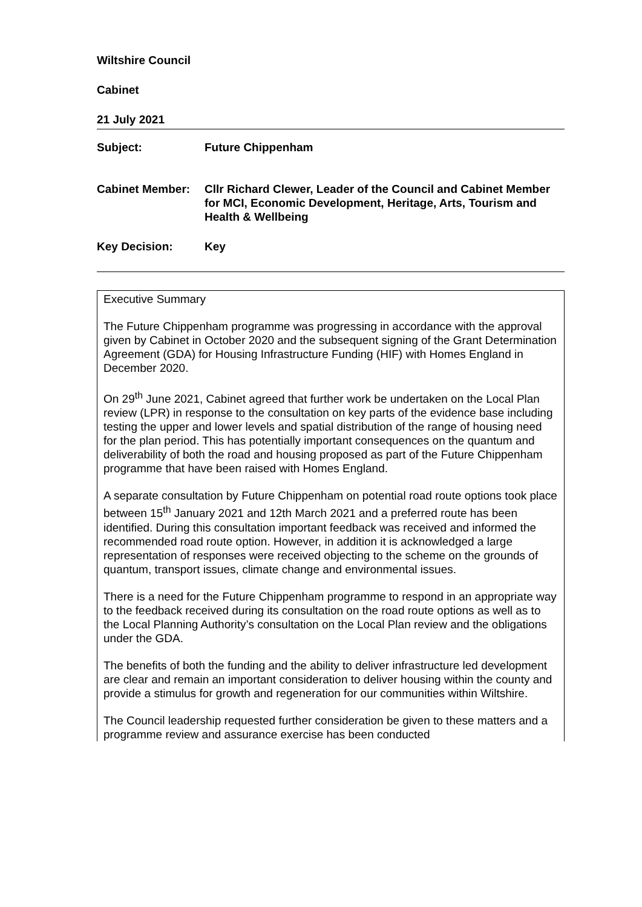Wiltshire Council
Cabinet
21 July 2021
Subject: Future Chippenham
Cabinet Member: Cllr Richard Clewer, Leader of the Council and Cabinet Member for MCI, Economic Development, Heritage, Arts, Tourism and Health & Wellbeing
Key Decision: Key
Executive Summary
The Future Chippenham programme was progressing in accordance with the approval given by Cabinet in October 2020 and the subsequent signing of the Grant Determination Agreement (GDA) for Housing Infrastructure Funding (HIF) with Homes England in December 2020.
On 29<sup>th</sup> June 2021, Cabinet agreed that further work be undertaken on the Local Plan review (LPR) in response to the consultation on key parts of the evidence base including testing the upper and lower levels and spatial distribution of the range of housing need for the plan period. This has potentially important consequences on the quantum and deliverability of both the road and housing proposed as part of the Future Chippenham programme that have been raised with Homes England.
A separate consultation by Future Chippenham on potential road route options took place between 15<sup>th</sup> January 2021 and 12th March 2021 and a preferred route has been identified. During this consultation important feedback was received and informed the recommended road route option. However, in addition it is acknowledged a large representation of responses were received objecting to the scheme on the grounds of quantum, transport issues, climate change and environmental issues.
There is a need for the Future Chippenham programme to respond in an appropriate way to the feedback received during its consultation on the road route options as well as to the Local Planning Authority’s consultation on the Local Plan review and the obligations under the GDA.
The benefits of both the funding and the ability to deliver infrastructure led development are clear and remain an important consideration to deliver housing within the county and provide a stimulus for growth and regeneration for our communities within Wiltshire.
The Council leadership requested further consideration be given to these matters and a programme review and assurance exercise has been conducted